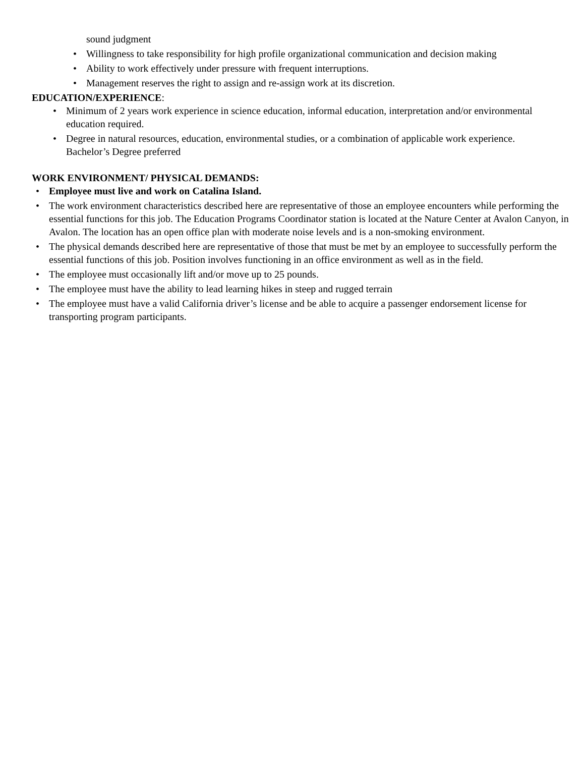sound judgment
• Willingness to take responsibility for high profile organizational communication and decision making
• Ability to work effectively under pressure with frequent interruptions.
• Management reserves the right to assign and re-assign work at its discretion.
EDUCATION/EXPERIENCE:
• Minimum of 2 years work experience in science education, informal education, interpretation and/or environmental education required.
• Degree in natural resources, education, environmental studies, or a combination of applicable work experience. Bachelor’s Degree preferred
WORK ENVIRONMENT/ PHYSICAL DEMANDS:
• Employee must live and work on Catalina Island.
• The work environment characteristics described here are representative of those an employee encounters while performing the essential functions for this job. The Education Programs Coordinator station is located at the Nature Center at Avalon Canyon, in Avalon. The location has an open office plan with moderate noise levels and is a non-smoking environment.
• The physical demands described here are representative of those that must be met by an employee to successfully perform the essential functions of this job. Position involves functioning in an office environment as well as in the field.
• The employee must occasionally lift and/or move up to 25 pounds.
• The employee must have the ability to lead learning hikes in steep and rugged terrain
• The employee must have a valid California driver’s license and be able to acquire a passenger endorsement license for transporting program participants.